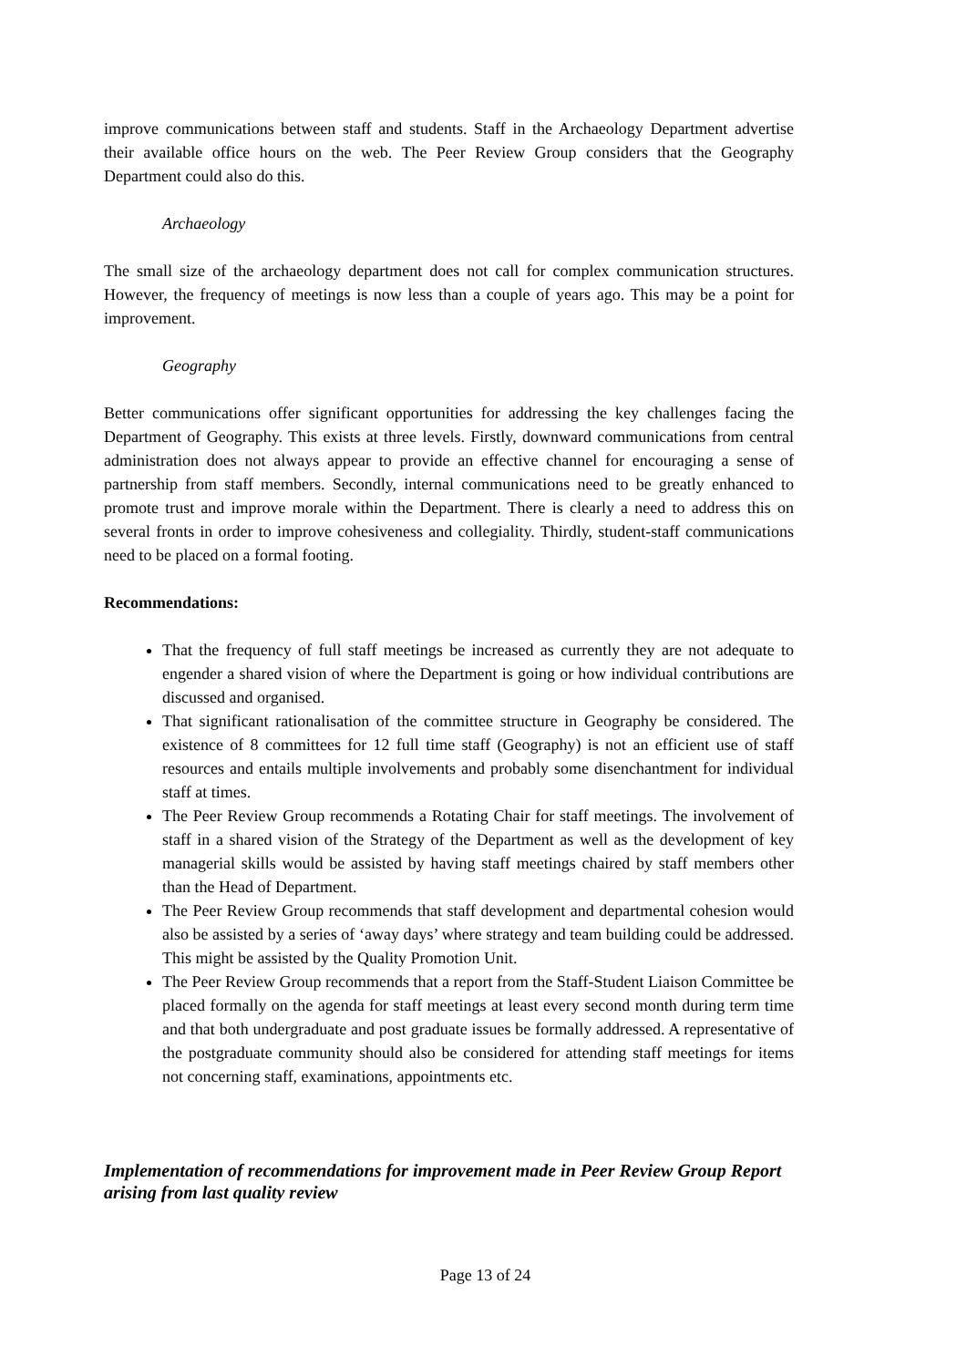improve communications between staff and students. Staff in the Archaeology Department advertise their available office hours on the web. The Peer Review Group considers that the Geography Department could also do this.
Archaeology
The small size of the archaeology department does not call for complex communication structures. However, the frequency of meetings is now less than a couple of years ago. This may be a point for improvement.
Geography
Better communications offer significant opportunities for addressing the key challenges facing the Department of Geography. This exists at three levels. Firstly, downward communications from central administration does not always appear to provide an effective channel for encouraging a sense of partnership from staff members. Secondly, internal communications need to be greatly enhanced to promote trust and improve morale within the Department. There is clearly a need to address this on several fronts in order to improve cohesiveness and collegiality. Thirdly, student-staff communications need to be placed on a formal footing.
Recommendations:
That the frequency of full staff meetings be increased as currently they are not adequate to engender a shared vision of where the Department is going or how individual contributions are discussed and organised.
That significant rationalisation of the committee structure in Geography be considered. The existence of 8 committees for 12 full time staff (Geography) is not an efficient use of staff resources and entails multiple involvements and probably some disenchantment for individual staff at times.
The Peer Review Group recommends a Rotating Chair for staff meetings. The involvement of staff in a shared vision of the Strategy of the Department as well as the development of key managerial skills would be assisted by having staff meetings chaired by staff members other than the Head of Department.
The Peer Review Group recommends that staff development and departmental cohesion would also be assisted by a series of ‘away days’ where strategy and team building could be addressed. This might be assisted by the Quality Promotion Unit.
The Peer Review Group recommends that a report from the Staff-Student Liaison Committee be placed formally on the agenda for staff meetings at least every second month during term time and that both undergraduate and post graduate issues be formally addressed. A representative of the postgraduate community should also be considered for attending staff meetings for items not concerning staff, examinations, appointments etc.
Implementation of recommendations for improvement made in Peer Review Group Report arising from last quality review
Page 13 of 24